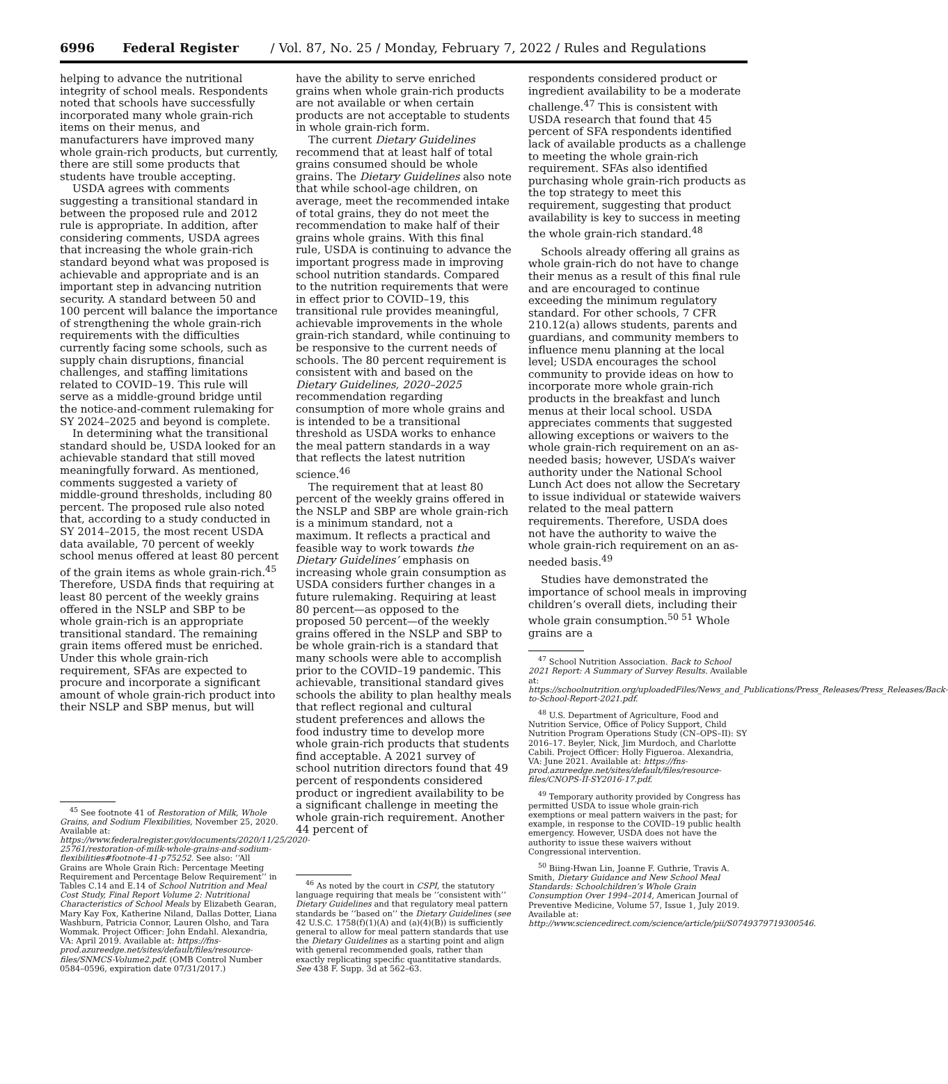6996 Federal Register / Vol. 87, No. 25 / Monday, February 7, 2022 / Rules and Regulations
helping to advance the nutritional integrity of school meals. Respondents noted that schools have successfully incorporated many whole grain-rich items on their menus, and manufacturers have improved many whole grain-rich products, but currently, there are still some products that students have trouble accepting.
USDA agrees with comments suggesting a transitional standard in between the proposed rule and 2012 rule is appropriate. In addition, after considering comments, USDA agrees that increasing the whole grain-rich standard beyond what was proposed is achievable and appropriate and is an important step in advancing nutrition security. A standard between 50 and 100 percent will balance the importance of strengthening the whole grain-rich requirements with the difficulties currently facing some schools, such as supply chain disruptions, financial challenges, and staffing limitations related to COVID–19. This rule will serve as a middle-ground bridge until the notice-and-comment rulemaking for SY 2024–2025 and beyond is complete.
In determining what the transitional standard should be, USDA looked for an achievable standard that still moved meaningfully forward. As mentioned, comments suggested a variety of middle-ground thresholds, including 80 percent. The proposed rule also noted that, according to a study conducted in SY 2014–2015, the most recent USDA data available, 70 percent of weekly school menus offered at least 80 percent of the grain items as whole grain-rich.<sup>45</sup> Therefore, USDA finds that requiring at least 80 percent of the weekly grains offered in the NSLP and SBP to be whole grain-rich is an appropriate transitional standard. The remaining grain items offered must be enriched. Under this whole grain-rich requirement, SFAs are expected to procure and incorporate a significant amount of whole grain-rich product into their NSLP and SBP menus, but will
<sup>45</sup> See footnote 41 of Restoration of Milk, Whole Grains, and Sodium Flexibilities, November 25, 2020. Available at: https://www.federalregister.gov/documents/2020/11/25/2020-25761/restoration-of-milk-whole-grains-and-sodium-flexibilities#footnote-41-p75252. See also: ‘‘All Grains are Whole Grain Rich: Percentage Meeting Requirement and Percentage Below Requirement’’ in Tables C.14 and E.14 of School Nutrition and Meal Cost Study, Final Report Volume 2: Nutritional Characteristics of School Meals by Elizabeth Gearan, Mary Kay Fox, Katherine Niland, Dallas Dotter, Liana Washburn, Patricia Connor, Lauren Olsho, and Tara Wommak. Project Officer: John Endahl. Alexandria, VA: April 2019. Available at: https://fns-prod.azureedge.net/sites/default/files/resource-files/SNMCS-Volume2.pdf. (OMB Control Number 0584–0596, expiration date 07/31/2017.)
have the ability to serve enriched grains when whole grain-rich products are not available or when certain products are not acceptable to students in whole grain-rich form.
The current Dietary Guidelines recommend that at least half of total grains consumed should be whole grains. The Dietary Guidelines also note that while school-age children, on average, meet the recommended intake of total grains, they do not meet the recommendation to make half of their grains whole grains. With this final rule, USDA is continuing to advance the important progress made in improving school nutrition standards. Compared to the nutrition requirements that were in effect prior to COVID–19, this transitional rule provides meaningful, achievable improvements in the whole grain-rich standard, while continuing to be responsive to the current needs of schools. The 80 percent requirement is consistent with and based on the Dietary Guidelines, 2020–2025 recommendation regarding consumption of more whole grains and is intended to be a transitional threshold as USDA works to enhance the meal pattern standards in a way that reflects the latest nutrition science.<sup>46</sup>
The requirement that at least 80 percent of the weekly grains offered in the NSLP and SBP are whole grain-rich is a minimum standard, not a maximum. It reflects a practical and feasible way to work towards the Dietary Guidelines’ emphasis on increasing whole grain consumption as USDA considers further changes in a future rulemaking. Requiring at least 80 percent—as opposed to the proposed 50 percent—of the weekly grains offered in the NSLP and SBP to be whole grain-rich is a standard that many schools were able to accomplish prior to the COVID–19 pandemic. This achievable, transitional standard gives schools the ability to plan healthy meals that reflect regional and cultural student preferences and allows the food industry time to develop more whole grain-rich products that students find acceptable. A 2021 survey of school nutrition directors found that 49 percent of respondents considered product or ingredient availability to be a significant challenge in meeting the whole grain-rich requirement. Another 44 percent of
<sup>46</sup> As noted by the court in CSPI, the statutory language requiring that meals be ‘‘consistent with’’ Dietary Guidelines and that regulatory meal pattern standards be ‘‘based on’’ the Dietary Guidelines (see 42 U.S.C. 1758(f)(1)(A) and (a)(4)(B)) is sufficiently general to allow for meal pattern standards that use the Dietary Guidelines as a starting point and align with general recommended goals, rather than exactly replicating specific quantitative standards. See 438 F. Supp. 3d at 562–63.
respondents considered product or ingredient availability to be a moderate challenge.<sup>47</sup> This is consistent with USDA research that found that 45 percent of SFA respondents identified lack of available products as a challenge to meeting the whole grain-rich requirement. SFAs also identified purchasing whole grain-rich products as the top strategy to meet this requirement, suggesting that product availability is key to success in meeting the whole grain-rich standard.<sup>48</sup>
Schools already offering all grains as whole grain-rich do not have to change their menus as a result of this final rule and are encouraged to continue exceeding the minimum regulatory standard. For other schools, 7 CFR 210.12(a) allows students, parents and guardians, and community members to influence menu planning at the local level; USDA encourages the school community to provide ideas on how to incorporate more whole grain-rich products in the breakfast and lunch menus at their local school. USDA appreciates comments that suggested allowing exceptions or waivers to the whole grain-rich requirement on an as-needed basis; however, USDA’s waiver authority under the National School Lunch Act does not allow the Secretary to issue individual or statewide waivers related to the meal pattern requirements. Therefore, USDA does not have the authority to waive the whole grain-rich requirement on an as-needed basis.<sup>49</sup>
Studies have demonstrated the importance of school meals in improving children’s overall diets, including their whole grain consumption.<sup>50 51</sup> Whole grains are a
<sup>47</sup> School Nutrition Association. Back to School 2021 Report: A Summary of Survey Results. Available at: https://schoolnutrition.org/uploadedFiles/News_and_Publications/Press_Releases/Press_Releases/Back-to-School-Report-2021.pdf.
<sup>48</sup> U.S. Department of Agriculture, Food and Nutrition Service, Office of Policy Support, Child Nutrition Program Operations Study (CN–OPS–II): SY 2016–17. Beyler, Nick, Jim Murdoch, and Charlotte Cabili. Project Officer: Holly Figueroa. Alexandria, VA: June 2021. Available at: https://fns-prod.azureedge.net/sites/default/files/resource-files/CNOPS-II-SY2016-17.pdf.
<sup>49</sup> Temporary authority provided by Congress has permitted USDA to issue whole grain-rich exemptions or meal pattern waivers in the past; for example, in response to the COVID–19 public health emergency. However, USDA does not have the authority to issue these waivers without Congressional intervention.
<sup>50</sup> Biing-Hwan Lin, Joanne F. Guthrie, Travis A. Smith, Dietary Guidance and New School Meal Standards: Schoolchildren’s Whole Grain Consumption Over 1994–2014, American Journal of Preventive Medicine, Volume 57, Issue 1, July 2019. Available at: http://www.sciencedirect.com/science/article/pii/S0749379719300546.